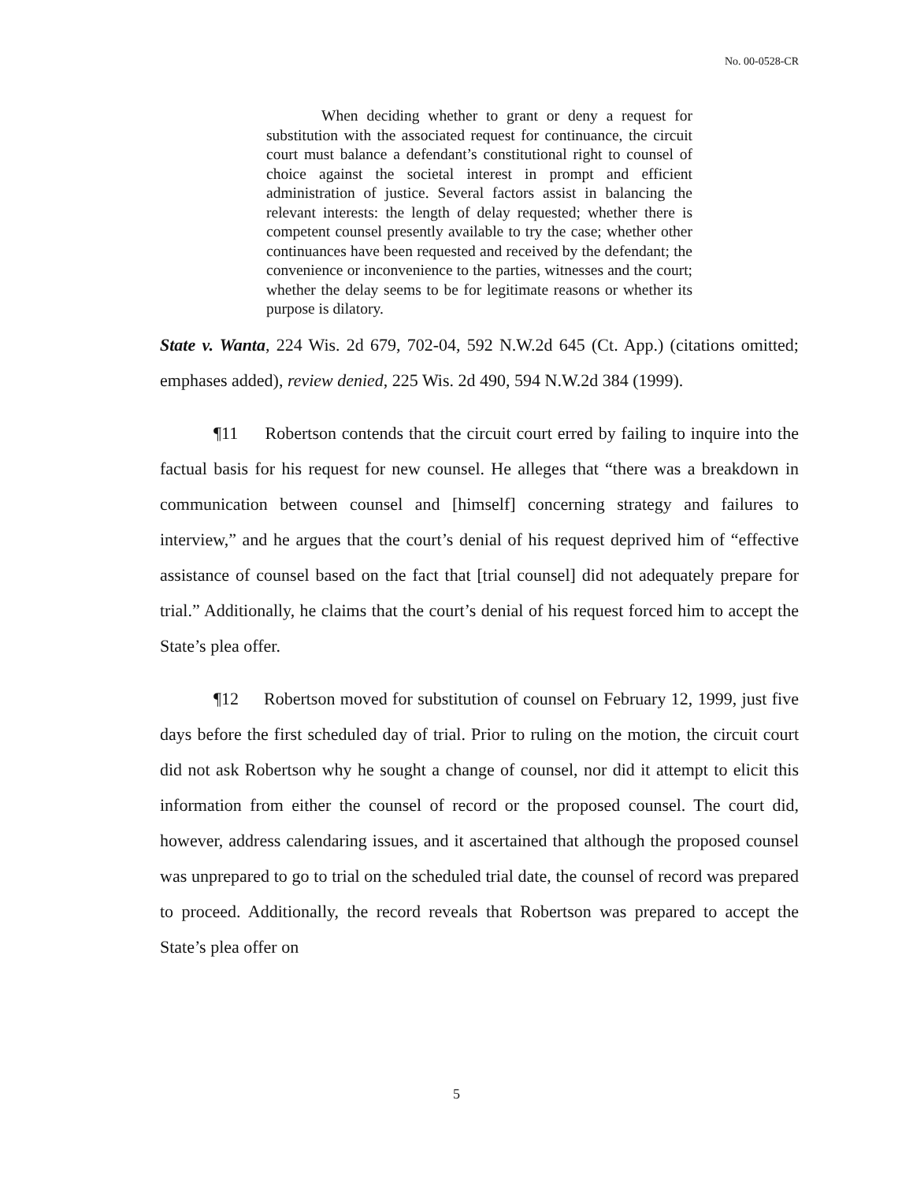No. 00-0528-CR
When deciding whether to grant or deny a request for substitution with the associated request for continuance, the circuit court must balance a defendant’s constitutional right to counsel of choice against the societal interest in prompt and efficient administration of justice. Several factors assist in balancing the relevant interests: the length of delay requested; whether there is competent counsel presently available to try the case; whether other continuances have been requested and received by the defendant; the convenience or inconvenience to the parties, witnesses and the court; whether the delay seems to be for legitimate reasons or whether its purpose is dilatory.
State v. Wanta, 224 Wis. 2d 679, 702-04, 592 N.W.2d 645 (Ct. App.) (citations omitted; emphases added), review denied, 225 Wis. 2d 490, 594 N.W.2d 384 (1999).
¶11 Robertson contends that the circuit court erred by failing to inquire into the factual basis for his request for new counsel. He alleges that “there was a breakdown in communication between counsel and [himself] concerning strategy and failures to interview,” and he argues that the court’s denial of his request deprived him of “effective assistance of counsel based on the fact that [trial counsel] did not adequately prepare for trial.” Additionally, he claims that the court’s denial of his request forced him to accept the State’s plea offer.
¶12 Robertson moved for substitution of counsel on February 12, 1999, just five days before the first scheduled day of trial. Prior to ruling on the motion, the circuit court did not ask Robertson why he sought a change of counsel, nor did it attempt to elicit this information from either the counsel of record or the proposed counsel. The court did, however, address calendaring issues, and it ascertained that although the proposed counsel was unprepared to go to trial on the scheduled trial date, the counsel of record was prepared to proceed. Additionally, the record reveals that Robertson was prepared to accept the State’s plea offer on
5